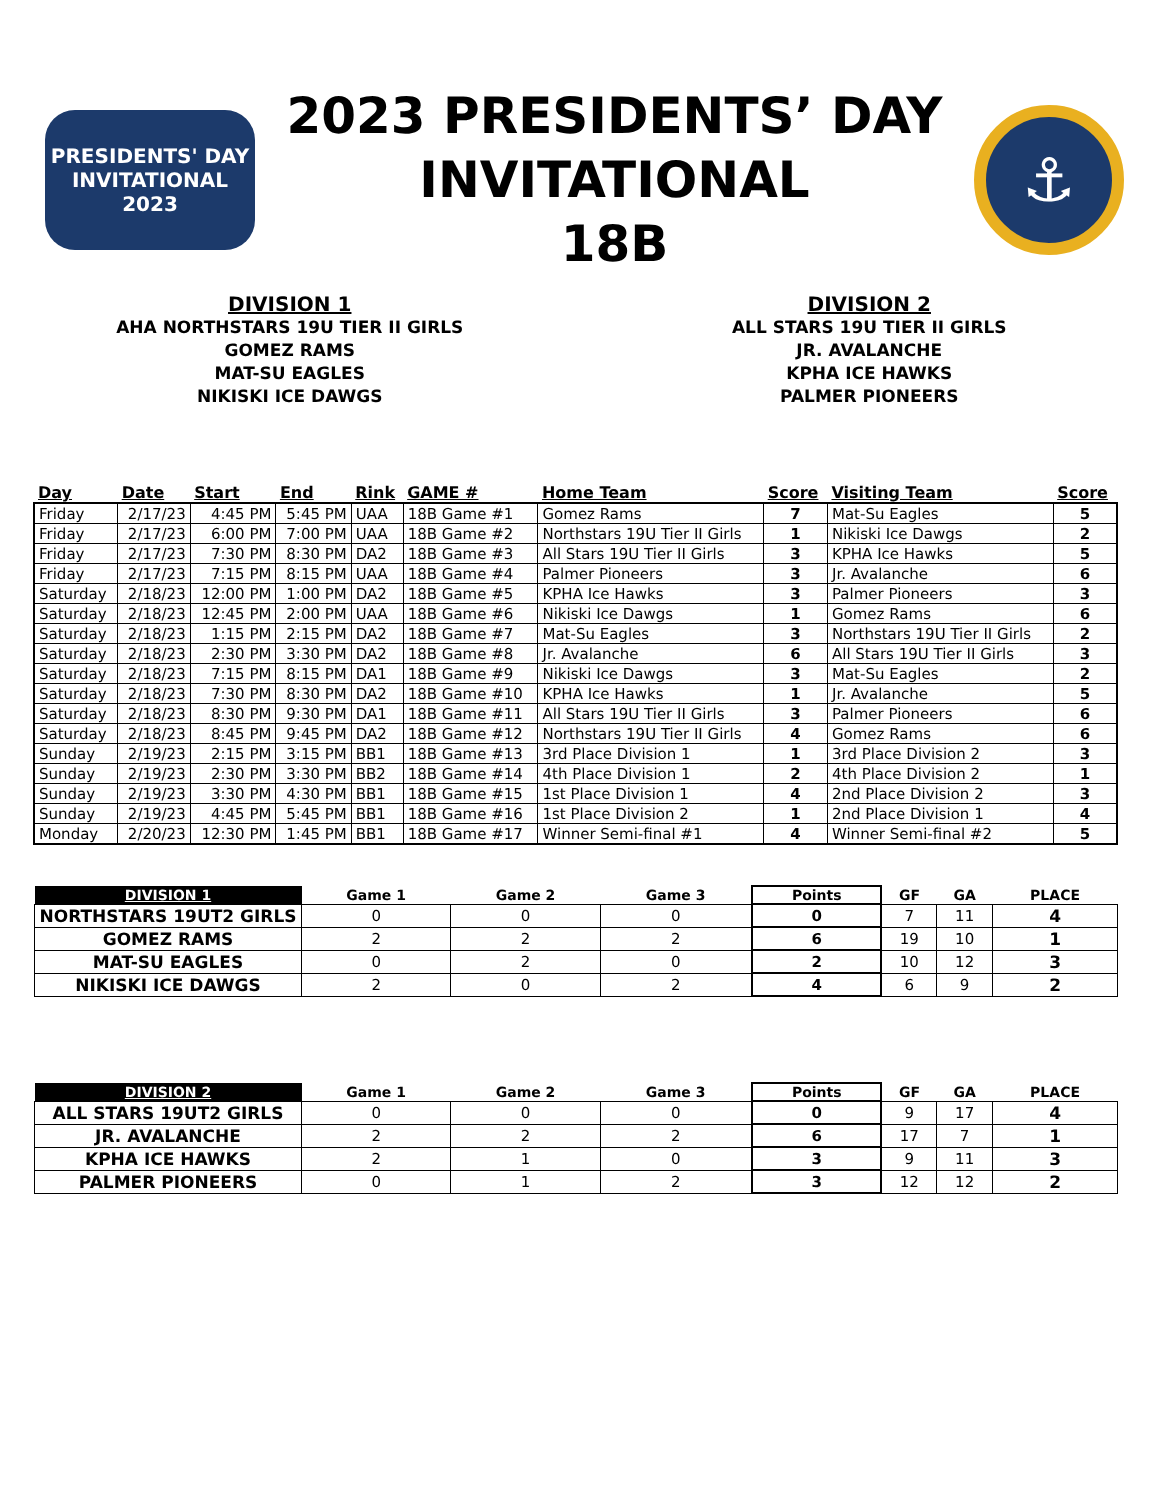PRESIDENTS' DAY
INVITATIONAL
2023
2023 PRESIDENTS’ DAY
INVITATIONAL
18B
⚓
DIVISION 1
AHA NORTHSTARS 19U TIER II GIRLS
GOMEZ RAMS
MAT-SU EAGLES
NIKISKI ICE DAWGS
DIVISION 2
ALL STARS 19U TIER II GIRLS
JR. AVALANCHE
KPHA ICE HAWKS
PALMER PIONEERS
| Day | Date | Start | End | Rink | GAME # | Home Team | Score | Visiting Team | Score |
| --- | --- | --- | --- | --- | --- | --- | --- | --- | --- |
| Friday | 2/17/23 | 4:45 PM | 5:45 PM | UAA | 18B Game #1 | Gomez Rams | 7 | Mat-Su Eagles | 5 |
| Friday | 2/17/23 | 6:00 PM | 7:00 PM | UAA | 18B Game #2 | Northstars 19U Tier II Girls | 1 | Nikiski Ice Dawgs | 2 |
| Friday | 2/17/23 | 7:30 PM | 8:30 PM | DA2 | 18B Game #3 | All Stars 19U Tier II Girls | 3 | KPHA Ice Hawks | 5 |
| Friday | 2/17/23 | 7:15 PM | 8:15 PM | UAA | 18B Game #4 | Palmer Pioneers | 3 | Jr. Avalanche | 6 |
| Saturday | 2/18/23 | 12:00 PM | 1:00 PM | DA2 | 18B Game #5 | KPHA Ice Hawks | 3 | Palmer Pioneers | 3 |
| Saturday | 2/18/23 | 12:45 PM | 2:00 PM | UAA | 18B Game #6 | Nikiski Ice Dawgs | 1 | Gomez Rams | 6 |
| Saturday | 2/18/23 | 1:15 PM | 2:15 PM | DA2 | 18B Game #7 | Mat-Su Eagles | 3 | Northstars 19U Tier II Girls | 2 |
| Saturday | 2/18/23 | 2:30 PM | 3:30 PM | DA2 | 18B Game #8 | Jr. Avalanche | 6 | All Stars 19U Tier II Girls | 3 |
| Saturday | 2/18/23 | 7:15 PM | 8:15 PM | DA1 | 18B Game #9 | Nikiski Ice Dawgs | 3 | Mat-Su Eagles | 2 |
| Saturday | 2/18/23 | 7:30 PM | 8:30 PM | DA2 | 18B Game #10 | KPHA Ice Hawks | 1 | Jr. Avalanche | 5 |
| Saturday | 2/18/23 | 8:30 PM | 9:30 PM | DA1 | 18B Game #11 | All Stars 19U Tier II Girls | 3 | Palmer Pioneers | 6 |
| Saturday | 2/18/23 | 8:45 PM | 9:45 PM | DA2 | 18B Game #12 | Northstars 19U Tier II Girls | 4 | Gomez Rams | 6 |
| Sunday | 2/19/23 | 2:15 PM | 3:15 PM | BB1 | 18B Game #13 | 3rd Place Division 1 | 1 | 3rd Place Division 2 | 3 |
| Sunday | 2/19/23 | 2:30 PM | 3:30 PM | BB2 | 18B Game #14 | 4th Place Division 1 | 2 | 4th Place Division 2 | 1 |
| Sunday | 2/19/23 | 3:30 PM | 4:30 PM | BB1 | 18B Game #15 | 1st Place Division 1 | 4 | 2nd Place Division 2 | 3 |
| Sunday | 2/19/23 | 4:45 PM | 5:45 PM | BB1 | 18B Game #16 | 1st Place Division 2 | 1 | 2nd Place Division 1 | 4 |
| Monday | 2/20/23 | 12:30 PM | 1:45 PM | BB1 | 18B Game #17 | Winner Semi-final #1 | 4 | Winner Semi-final #2 | 5 |
| DIVISION 1 | Game 1 | Game 2 | Game 3 | Points | GF | GA | PLACE |
| --- | --- | --- | --- | --- | --- | --- | --- |
| NORTHSTARS 19UT2 GIRLS | 0 | 0 | 0 | 0 | 7 | 11 | 4 |
| GOMEZ RAMS | 2 | 2 | 2 | 6 | 19 | 10 | 1 |
| MAT-SU EAGLES | 0 | 2 | 0 | 2 | 10 | 12 | 3 |
| NIKISKI ICE DAWGS | 2 | 0 | 2 | 4 | 6 | 9 | 2 |
| DIVISION 2 | Game 1 | Game 2 | Game 3 | Points | GF | GA | PLACE |
| --- | --- | --- | --- | --- | --- | --- | --- |
| ALL STARS 19UT2 GIRLS | 0 | 0 | 0 | 0 | 9 | 17 | 4 |
| JR. AVALANCHE | 2 | 2 | 2 | 6 | 17 | 7 | 1 |
| KPHA ICE HAWKS | 2 | 1 | 0 | 3 | 9 | 11 | 3 |
| PALMER PIONEERS | 0 | 1 | 2 | 3 | 12 | 12 | 2 |